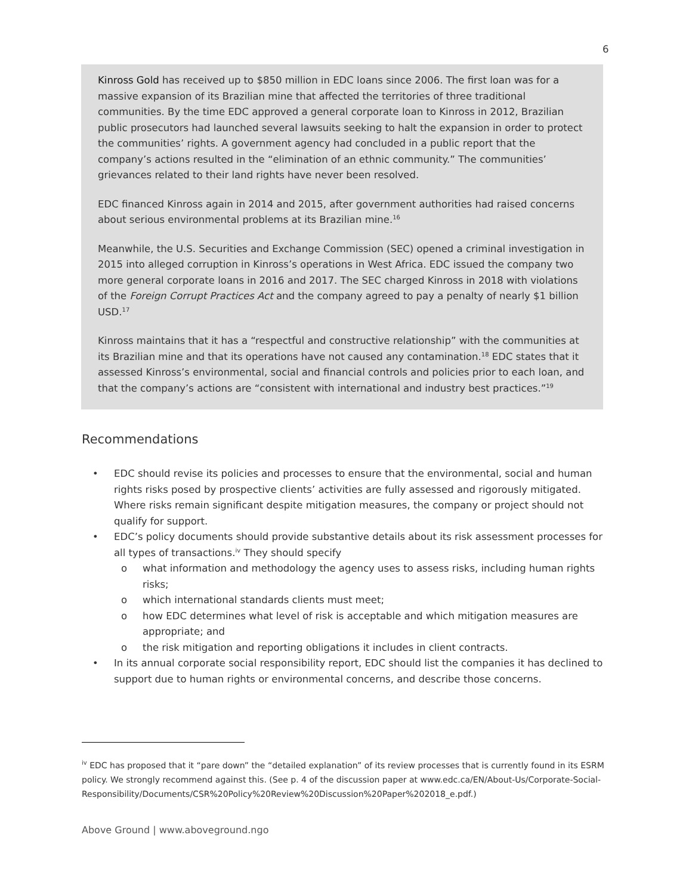6
Kinross Gold has received up to $850 million in EDC loans since 2006. The first loan was for a massive expansion of its Brazilian mine that affected the territories of three traditional communities. By the time EDC approved a general corporate loan to Kinross in 2012, Brazilian public prosecutors had launched several lawsuits seeking to halt the expansion in order to protect the communities’ rights. A government agency had concluded in a public report that the company’s actions resulted in the “elimination of an ethnic community.” The communities’ grievances related to their land rights have never been resolved.
EDC financed Kinross again in 2014 and 2015, after government authorities had raised concerns about serious environmental problems at its Brazilian mine.<sup>16</sup>
Meanwhile, the U.S. Securities and Exchange Commission (SEC) opened a criminal investigation in 2015 into alleged corruption in Kinross’s operations in West Africa. EDC issued the company two more general corporate loans in 2016 and 2017. The SEC charged Kinross in 2018 with violations of the Foreign Corrupt Practices Act and the company agreed to pay a penalty of nearly $1 billion USD.<sup>17</sup>
Kinross maintains that it has a “respectful and constructive relationship” with the communities at its Brazilian mine and that its operations have not caused any contamination.<sup>18</sup> EDC states that it assessed Kinross’s environmental, social and financial controls and policies prior to each loan, and that the company’s actions are “consistent with international and industry best practices.”<sup>19</sup>
Recommendations
• EDC should revise its policies and processes to ensure that the environmental, social and human rights risks posed by prospective clients’ activities are fully assessed and rigorously mitigated. Where risks remain significant despite mitigation measures, the company or project should not qualify for support.
• EDC’s policy documents should provide substantive details about its risk assessment processes for all types of transactions.<sup>iv</sup> They should specify
o what information and methodology the agency uses to assess risks, including human rights risks;
o which international standards clients must meet;
o how EDC determines what level of risk is acceptable and which mitigation measures are appropriate; and
o the risk mitigation and reporting obligations it includes in client contracts.
• In its annual corporate social responsibility report, EDC should list the companies it has declined to support due to human rights or environmental concerns, and describe those concerns.
<sup>iv</sup> EDC has proposed that it “pare down” the “detailed explanation” of its review processes that is currently found in its ESRM policy. We strongly recommend against this. (See p. 4 of the discussion paper at www.edc.ca/EN/About-Us/Corporate-Social-Responsibility/Documents/CSR%20Policy%20Review%20Discussion%20Paper%202018_e.pdf.)
Above Ground | www.aboveground.ngo